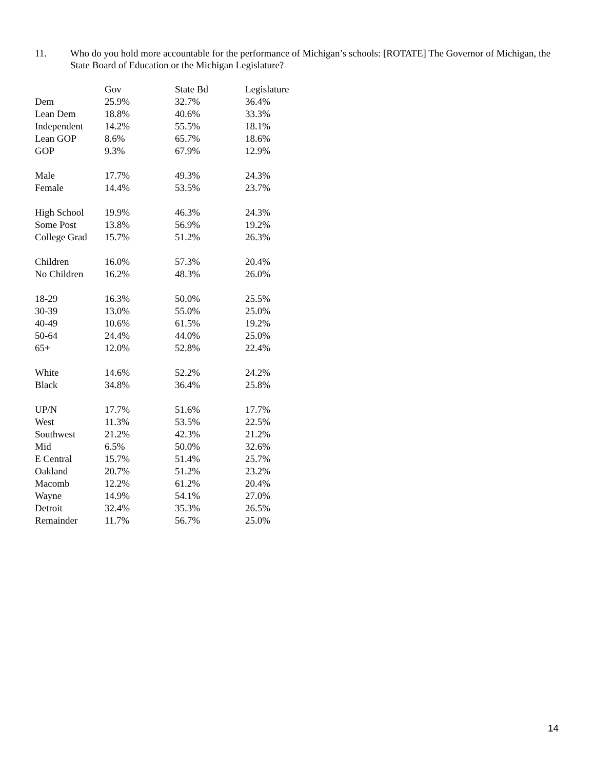11. Who do you hold more accountable for the performance of Michigan’s schools: [ROTATE] The Governor of Michigan, the State Board of Education or the Michigan Legislature?
| | Gov | State Bd | Legislature |
| --- | --- | --- | --- |
| Dem | 25.9% | 32.7% | 36.4% |
| Lean Dem | 18.8% | 40.6% | 33.3% |
| Independent | 14.2% | 55.5% | 18.1% |
| Lean GOP | 8.6% | 65.7% | 18.6% |
| GOP | 9.3% | 67.9% | 12.9% |
| Male | 17.7% | 49.3% | 24.3% |
| Female | 14.4% | 53.5% | 23.7% |
| High School | 19.9% | 46.3% | 24.3% |
| Some Post | 13.8% | 56.9% | 19.2% |
| College Grad | 15.7% | 51.2% | 26.3% |
| Children | 16.0% | 57.3% | 20.4% |
| No Children | 16.2% | 48.3% | 26.0% |
| 18-29 | 16.3% | 50.0% | 25.5% |
| 30-39 | 13.0% | 55.0% | 25.0% |
| 40-49 | 10.6% | 61.5% | 19.2% |
| 50-64 | 24.4% | 44.0% | 25.0% |
| 65+ | 12.0% | 52.8% | 22.4% |
| White | 14.6% | 52.2% | 24.2% |
| Black | 34.8% | 36.4% | 25.8% |
| UP/N | 17.7% | 51.6% | 17.7% |
| West | 11.3% | 53.5% | 22.5% |
| Southwest | 21.2% | 42.3% | 21.2% |
| Mid | 6.5% | 50.0% | 32.6% |
| E Central | 15.7% | 51.4% | 25.7% |
| Oakland | 20.7% | 51.2% | 23.2% |
| Macomb | 12.2% | 61.2% | 20.4% |
| Wayne | 14.9% | 54.1% | 27.0% |
| Detroit | 32.4% | 35.3% | 26.5% |
| Remainder | 11.7% | 56.7% | 25.0% |
14